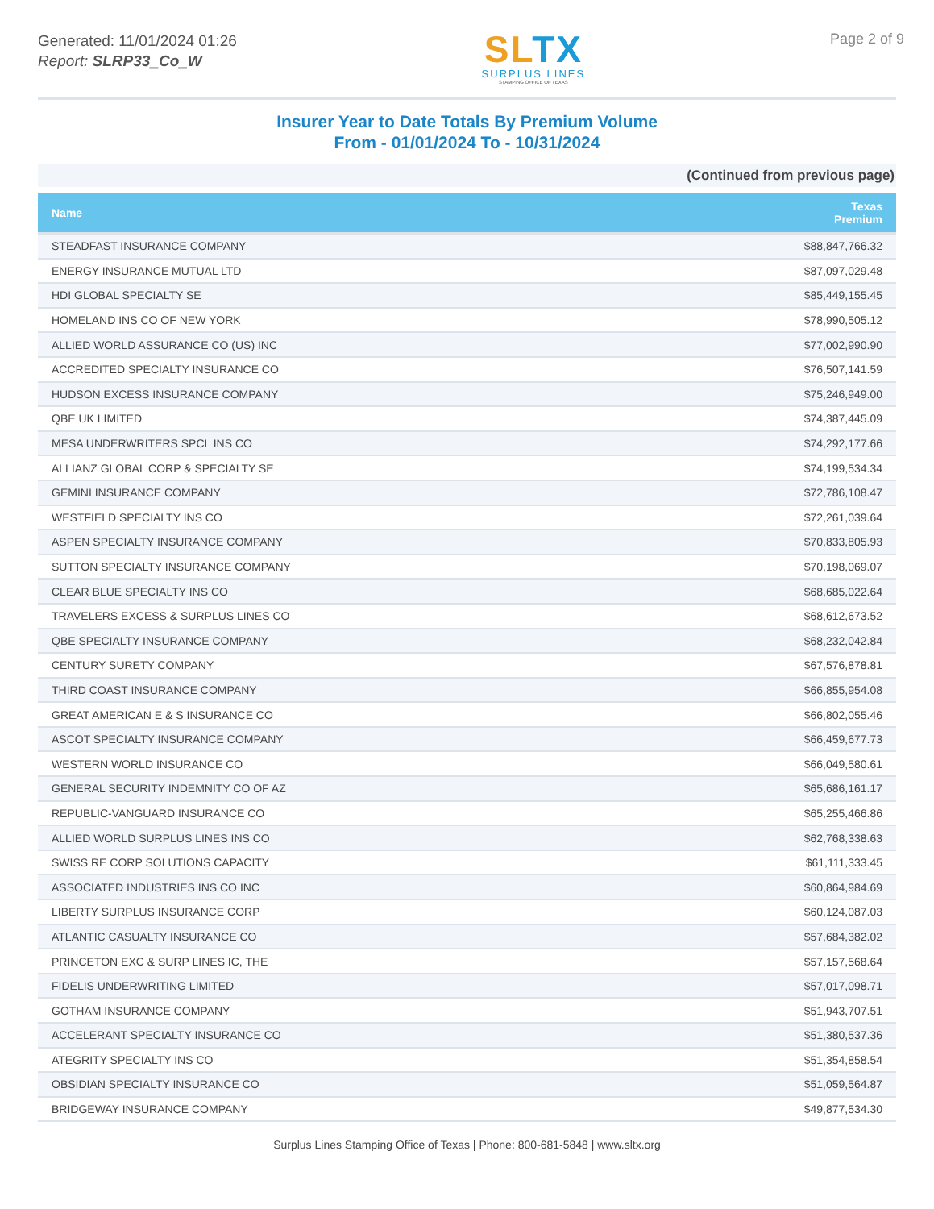Generated: 11/01/2024 01:26
Report: SLRP33_Co_W
SLTX
SURPLUS LINES
STAMPING OFFICE OF TEXAS
Page 2 of 9
Insurer Year to Date Totals By Premium Volume
From - 01/01/2024 To - 10/31/2024
(Continued from previous page)
| Name | Texas Premium |
| --- | --- |
| STEADFAST INSURANCE COMPANY | $88,847,766.32 |
| ENERGY INSURANCE MUTUAL LTD | $87,097,029.48 |
| HDI GLOBAL SPECIALTY SE | $85,449,155.45 |
| HOMELAND INS CO OF NEW YORK | $78,990,505.12 |
| ALLIED WORLD ASSURANCE CO (US) INC | $77,002,990.90 |
| ACCREDITED SPECIALTY INSURANCE CO | $76,507,141.59 |
| HUDSON EXCESS INSURANCE COMPANY | $75,246,949.00 |
| QBE UK LIMITED | $74,387,445.09 |
| MESA UNDERWRITERS SPCL INS CO | $74,292,177.66 |
| ALLIANZ GLOBAL CORP & SPECIALTY SE | $74,199,534.34 |
| GEMINI INSURANCE COMPANY | $72,786,108.47 |
| WESTFIELD SPECIALTY INS CO | $72,261,039.64 |
| ASPEN SPECIALTY INSURANCE COMPANY | $70,833,805.93 |
| SUTTON SPECIALTY INSURANCE COMPANY | $70,198,069.07 |
| CLEAR BLUE SPECIALTY INS CO | $68,685,022.64 |
| TRAVELERS EXCESS & SURPLUS LINES CO | $68,612,673.52 |
| QBE SPECIALTY INSURANCE COMPANY | $68,232,042.84 |
| CENTURY SURETY COMPANY | $67,576,878.81 |
| THIRD COAST INSURANCE COMPANY | $66,855,954.08 |
| GREAT AMERICAN E & S INSURANCE CO | $66,802,055.46 |
| ASCOT SPECIALTY INSURANCE COMPANY | $66,459,677.73 |
| WESTERN WORLD INSURANCE CO | $66,049,580.61 |
| GENERAL SECURITY INDEMNITY CO OF AZ | $65,686,161.17 |
| REPUBLIC-VANGUARD INSURANCE CO | $65,255,466.86 |
| ALLIED WORLD SURPLUS LINES INS CO | $62,768,338.63 |
| SWISS RE CORP SOLUTIONS CAPACITY | $61,111,333.45 |
| ASSOCIATED INDUSTRIES INS CO INC | $60,864,984.69 |
| LIBERTY SURPLUS INSURANCE CORP | $60,124,087.03 |
| ATLANTIC CASUALTY INSURANCE CO | $57,684,382.02 |
| PRINCETON EXC & SURP LINES IC, THE | $57,157,568.64 |
| FIDELIS UNDERWRITING LIMITED | $57,017,098.71 |
| GOTHAM INSURANCE COMPANY | $51,943,707.51 |
| ACCELERANT SPECIALTY INSURANCE CO | $51,380,537.36 |
| ATEGRITY SPECIALTY INS CO | $51,354,858.54 |
| OBSIDIAN SPECIALTY INSURANCE CO | $51,059,564.87 |
| BRIDGEWAY INSURANCE COMPANY | $49,877,534.30 |
Surplus Lines Stamping Office of Texas | Phone: 800-681-5848 | www.sltx.org